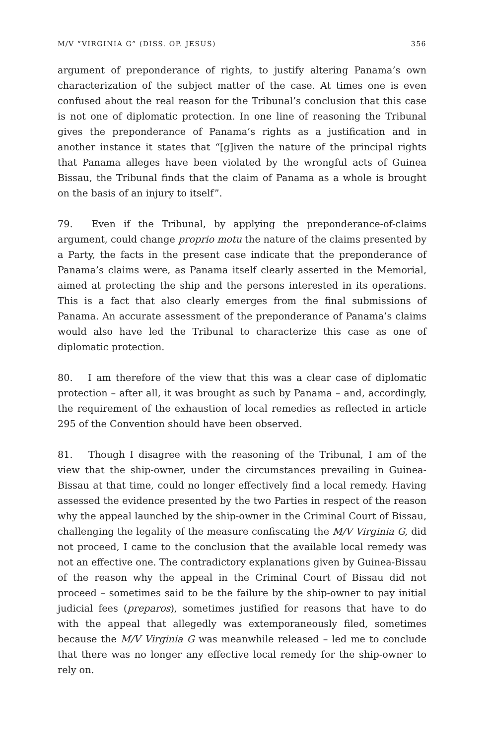M/V “VIRGINIA G” (DISS. OP. JESUS) 356
argument of preponderance of rights, to justify altering Panama’s own characterization of the subject matter of the case. At times one is even confused about the real reason for the Tribunal’s conclusion that this case is not one of diplomatic protection. In one line of reasoning the Tribunal gives the preponderance of Panama’s rights as a justification and in another instance it states that “[g]iven the nature of the principal rights that Panama alleges have been violated by the wrongful acts of Guinea Bissau, the Tribunal finds that the claim of Panama as a whole is brought on the basis of an injury to itself”.
79. Even if the Tribunal, by applying the preponderance-of-claims argument, could change proprio motu the nature of the claims presented by a Party, the facts in the present case indicate that the preponderance of Panama’s claims were, as Panama itself clearly asserted in the Memorial, aimed at protecting the ship and the persons interested in its operations. This is a fact that also clearly emerges from the final submissions of Panama. An accurate assessment of the preponderance of Panama’s claims would also have led the Tribunal to characterize this case as one of diplomatic protection.
80. I am therefore of the view that this was a clear case of diplomatic protection – after all, it was brought as such by Panama – and, accordingly, the requirement of the exhaustion of local remedies as reflected in article 295 of the Convention should have been observed.
81. Though I disagree with the reasoning of the Tribunal, I am of the view that the ship-owner, under the circumstances prevailing in Guinea-Bissau at that time, could no longer effectively find a local remedy. Having assessed the evidence presented by the two Parties in respect of the reason why the appeal launched by the ship-owner in the Criminal Court of Bissau, challenging the legality of the measure confiscating the M/V Virginia G, did not proceed, I came to the conclusion that the available local remedy was not an effective one. The contradictory explanations given by Guinea-Bissau of the reason why the appeal in the Criminal Court of Bissau did not proceed – sometimes said to be the failure by the ship-owner to pay initial judicial fees (preparos), sometimes justified for reasons that have to do with the appeal that allegedly was extemporaneously filed, sometimes because the M/V Virginia G was meanwhile released – led me to conclude that there was no longer any effective local remedy for the ship-owner to rely on.